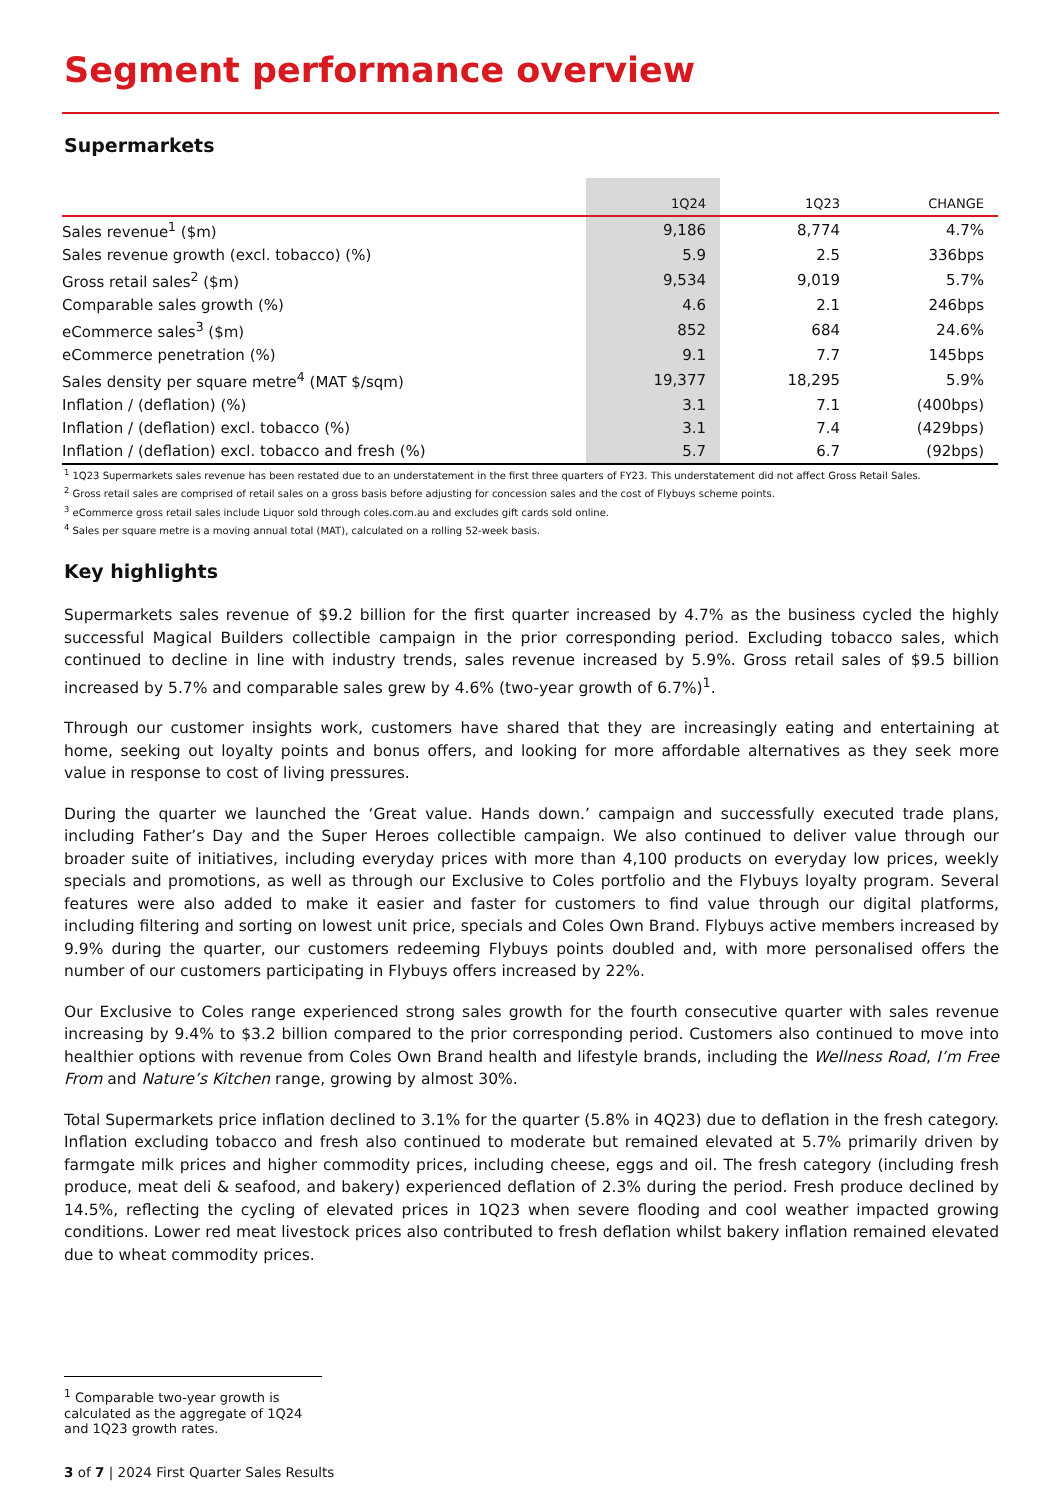Segment performance overview
Supermarkets
| | 1Q24 | 1Q23 | CHANGE |
| --- | --- | --- | --- |
| Sales revenue<sup>1</sup> ($m) | 9,186 | 8,774 | 4.7% |
| Sales revenue growth (excl. tobacco) (%) | 5.9 | 2.5 | 336bps |
| Gross retail sales<sup>2</sup> ($m) | 9,534 | 9,019 | 5.7% |
| Comparable sales growth (%) | 4.6 | 2.1 | 246bps |
| eCommerce sales<sup>3</sup> ($m) | 852 | 684 | 24.6% |
| eCommerce penetration (%) | 9.1 | 7.7 | 145bps |
| Sales density per square metre<sup>4</sup> (MAT $/sqm) | 19,377 | 18,295 | 5.9% |
| Inflation / (deflation) (%) | 3.1 | 7.1 | (400bps) |
| Inflation / (deflation) excl. tobacco (%) | 3.1 | 7.4 | (429bps) |
| Inflation / (deflation) excl. tobacco and fresh (%) | 5.7 | 6.7 | (92bps) |
<sup>1</sup> 1Q23 Supermarkets sales revenue has been restated due to an understatement in the first three quarters of FY23. This understatement did not affect Gross Retail Sales.
<sup>2</sup> Gross retail sales are comprised of retail sales on a gross basis before adjusting for concession sales and the cost of Flybuys scheme points.
<sup>3</sup> eCommerce gross retail sales include Liquor sold through coles.com.au and excludes gift cards sold online.
<sup>4</sup> Sales per square metre is a moving annual total (MAT), calculated on a rolling 52-week basis.
Key highlights
Supermarkets sales revenue of $9.2 billion for the first quarter increased by 4.7% as the business cycled the highly successful Magical Builders collectible campaign in the prior corresponding period. Excluding tobacco sales, which continued to decline in line with industry trends, sales revenue increased by 5.9%. Gross retail sales of $9.5 billion increased by 5.7% and comparable sales grew by 4.6% (two-year growth of 6.7%)<sup>1</sup>.
Through our customer insights work, customers have shared that they are increasingly eating and entertaining at home, seeking out loyalty points and bonus offers, and looking for more affordable alternatives as they seek more value in response to cost of living pressures.
During the quarter we launched the ‘Great value. Hands down.’ campaign and successfully executed trade plans, including Father’s Day and the Super Heroes collectible campaign. We also continued to deliver value through our broader suite of initiatives, including everyday prices with more than 4,100 products on everyday low prices, weekly specials and promotions, as well as through our Exclusive to Coles portfolio and the Flybuys loyalty program. Several features were also added to make it easier and faster for customers to find value through our digital platforms, including filtering and sorting on lowest unit price, specials and Coles Own Brand. Flybuys active members increased by 9.9% during the quarter, our customers redeeming Flybuys points doubled and, with more personalised offers the number of our customers participating in Flybuys offers increased by 22%.
Our Exclusive to Coles range experienced strong sales growth for the fourth consecutive quarter with sales revenue increasing by 9.4% to $3.2 billion compared to the prior corresponding period. Customers also continued to move into healthier options with revenue from Coles Own Brand health and lifestyle brands, including the Wellness Road, I’m Free From and Nature’s Kitchen range, growing by almost 30%.
Total Supermarkets price inflation declined to 3.1% for the quarter (5.8% in 4Q23) due to deflation in the fresh category. Inflation excluding tobacco and fresh also continued to moderate but remained elevated at 5.7% primarily driven by farmgate milk prices and higher commodity prices, including cheese, eggs and oil. The fresh category (including fresh produce, meat deli & seafood, and bakery) experienced deflation of 2.3% during the period. Fresh produce declined by 14.5%, reflecting the cycling of elevated prices in 1Q23 when severe flooding and cool weather impacted growing conditions. Lower red meat livestock prices also contributed to fresh deflation whilst bakery inflation remained elevated due to wheat commodity prices.
<sup>1</sup> Comparable two-year growth is calculated as the aggregate of 1Q24 and 1Q23 growth rates.
3 of 7 | 2024 First Quarter Sales Results